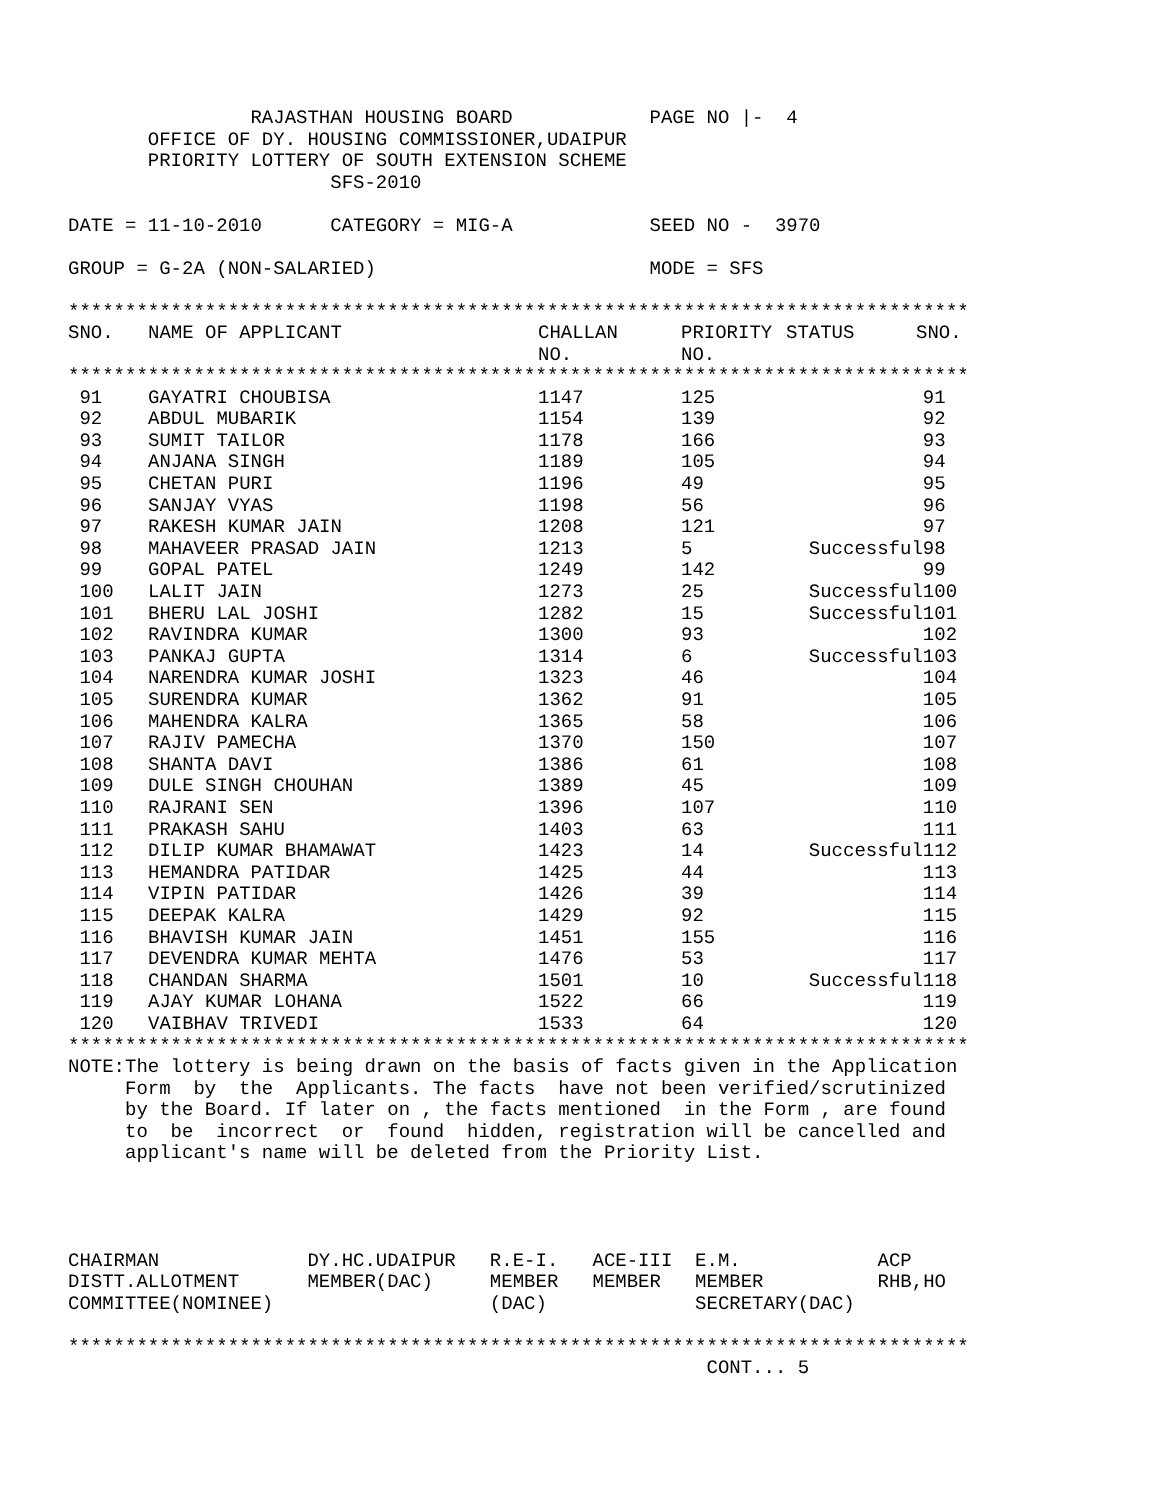RAJASTHAN HOUSING BOARD            PAGE NO |-  4
       OFFICE OF DY. HOUSING COMMISSIONER,UDAIPUR
       PRIORITY LOTTERY OF SOUTH EXTENSION SCHEME
                       SFS-2010

DATE = 11-10-2010      CATEGORY = MIG-A            SEED NO -  3970

GROUP = G-2A (NON-SALARIED)                        MODE = SFS

*******************************************************************************
| SNO. | NAME OF APPLICANT | CHALLAN NO. | PRIORITY NO. | STATUS | SNO. |
| --- | --- | --- | --- | --- | --- |
*******************************************************************************
| 91 | GAYATRI CHOUBISA | 1147 | 125 | | 91 |
| 92 | ABDUL MUBARIK | 1154 | 139 | | 92 |
| 93 | SUMIT TAILOR | 1178 | 166 | | 93 |
| 94 | ANJANA SINGH | 1189 | 105 | | 94 |
| 95 | CHETAN PURI | 1196 | 49 | | 95 |
| 96 | SANJAY VYAS | 1198 | 56 | | 96 |
| 97 | RAKESH KUMAR JAIN | 1208 | 121 | | 97 |
| 98 | MAHAVEER PRASAD JAIN | 1213 | 5 | Successful | 98 |
| 99 | GOPAL PATEL | 1249 | 142 | | 99 |
| 100 | LALIT JAIN | 1273 | 25 | Successful | 100 |
| 101 | BHERU LAL JOSHI | 1282 | 15 | Successful | 101 |
| 102 | RAVINDRA KUMAR | 1300 | 93 | | 102 |
| 103 | PANKAJ GUPTA | 1314 | 6 | Successful | 103 |
| 104 | NARENDRA KUMAR JOSHI | 1323 | 46 | | 104 |
| 105 | SURENDRA KUMAR | 1362 | 91 | | 105 |
| 106 | MAHENDRA KALRA | 1365 | 58 | | 106 |
| 107 | RAJIV PAMECHA | 1370 | 150 | | 107 |
| 108 | SHANTA DAVI | 1386 | 61 | | 108 |
| 109 | DULE SINGH CHOUHAN | 1389 | 45 | | 109 |
| 110 | RAJRANI SEN | 1396 | 107 | | 110 |
| 111 | PRAKASH SAHU | 1403 | 63 | | 111 |
| 112 | DILIP KUMAR BHAMAWAT | 1423 | 14 | Successful | 112 |
| 113 | HEMANDRA PATIDAR | 1425 | 44 | | 113 |
| 114 | VIPIN PATIDAR | 1426 | 39 | | 114 |
| 115 | DEEPAK KALRA | 1429 | 92 | | 115 |
| 116 | BHAVISH KUMAR JAIN | 1451 | 155 | | 116 |
| 117 | DEVENDRA KUMAR MEHTA | 1476 | 53 | | 117 |
| 118 | CHANDAN SHARMA | 1501 | 10 | Successful | 118 |
| 119 | AJAY KUMAR LOHANA | 1522 | 66 | | 119 |
| 120 | VAIBHAV TRIVEDI | 1533 | 64 | | 120 |
*******************************************************************************
NOTE:The lottery is being drawn on the basis of facts given in the Application
     Form  by  the  Applicants. The facts  have not been verified/scrutinized
     by the Board. If later on , the facts mentioned  in the Form , are found
     to  be  incorrect  or  found  hidden, registration will be cancelled and
     applicant's name will be deleted from the Priority List.




CHAIRMAN             DY.HC.UDAIPUR   R.E-I.   ACE-III  E.M.            ACP
DISTT.ALLOTMENT      MEMBER(DAC)     MEMBER   MEMBER   MEMBER          RHB,HO
COMMITTEE(NOMINEE)                   (DAC)             SECRETARY(DAC)

*******************************************************************************
                                                        CONT... 5